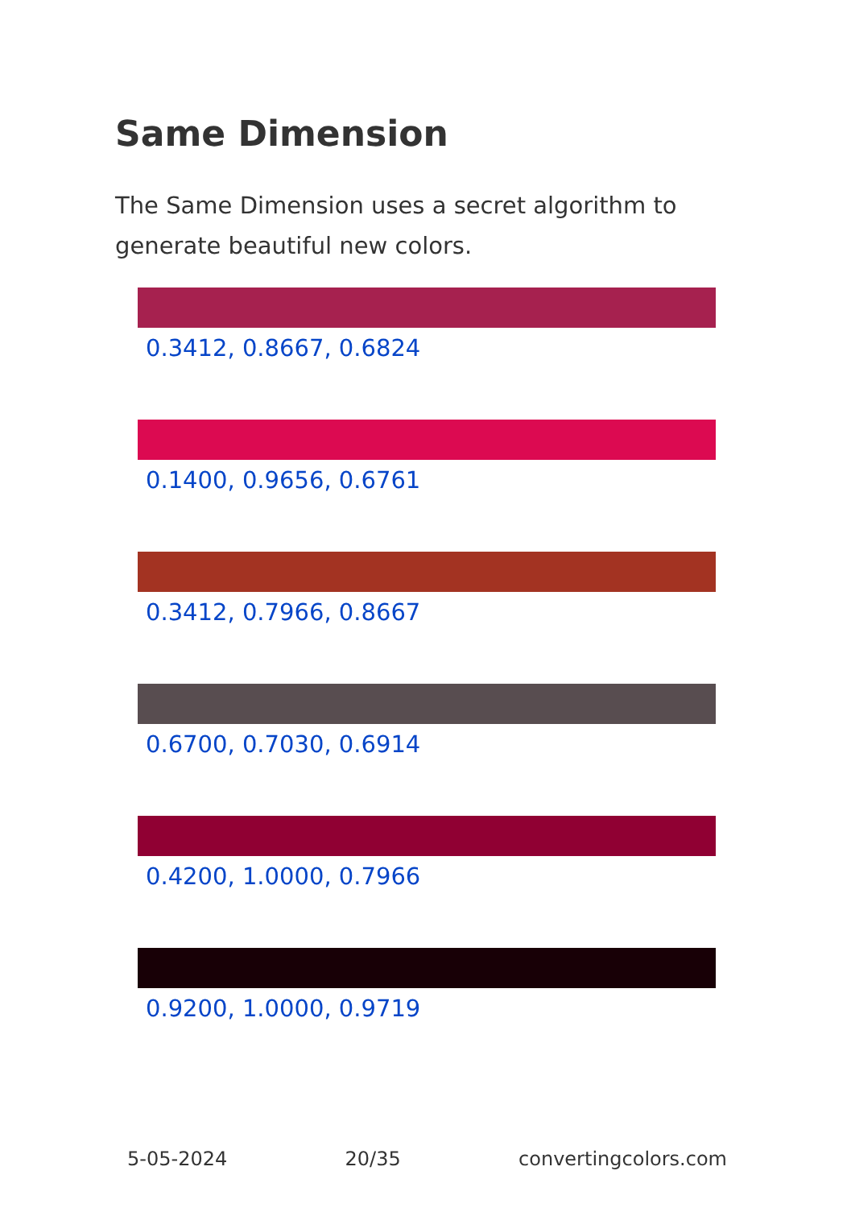Same Dimension
The Same Dimension uses a secret algorithm to generate beautiful new colors.
0.3412, 0.8667, 0.6824
0.1400, 0.9656, 0.6761
0.3412, 0.7966, 0.8667
0.6700, 0.7030, 0.6914
0.4200, 1.0000, 0.7966
0.9200, 1.0000, 0.9719
5-05-2024 20/35 convertingcolors.com